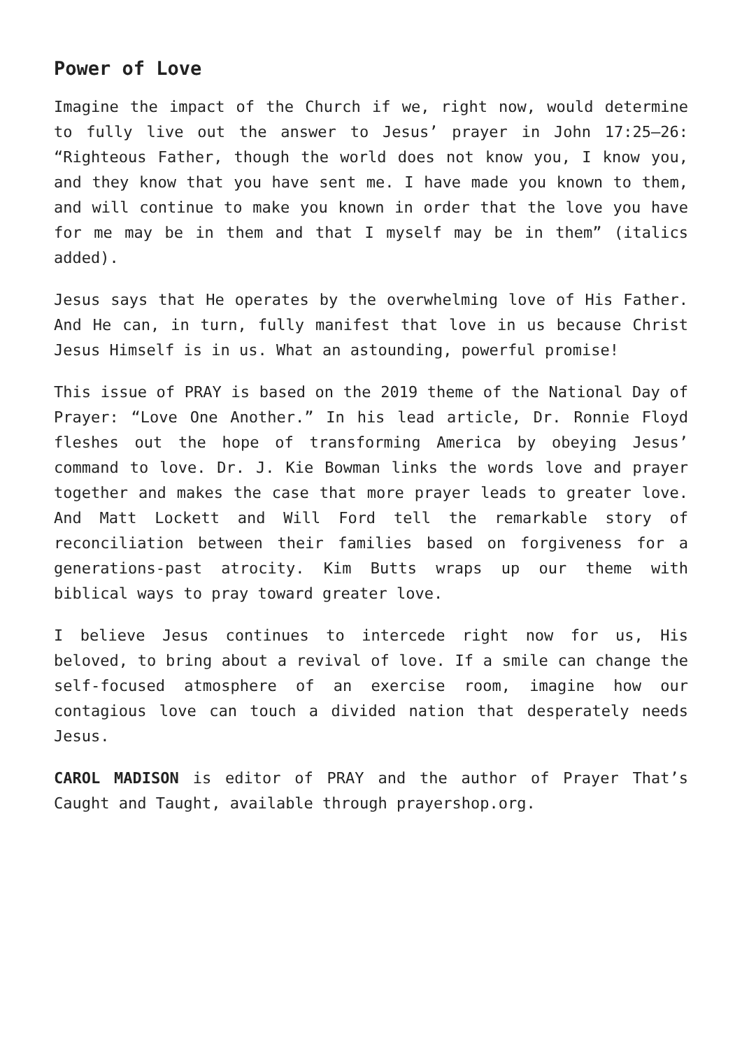Power of Love
Imagine the impact of the Church if we, right now, would determine to fully live out the answer to Jesus’ prayer in John 17:25–26: “Righteous Father, though the world does not know you, I know you, and they know that you have sent me. I have made you known to them, and will continue to make you known in order that the love you have for me may be in them and that I myself may be in them” (italics added).
Jesus says that He operates by the overwhelming love of His Father. And He can, in turn, fully manifest that love in us because Christ Jesus Himself is in us. What an astounding, powerful promise!
This issue of PRAY is based on the 2019 theme of the National Day of Prayer: “Love One Another.” In his lead article, Dr. Ronnie Floyd fleshes out the hope of transforming America by obeying Jesus’ command to love. Dr. J. Kie Bowman links the words love and prayer together and makes the case that more prayer leads to greater love. And Matt Lockett and Will Ford tell the remarkable story of reconciliation between their families based on forgiveness for a generations-past atrocity. Kim Butts wraps up our theme with biblical ways to pray toward greater love.
I believe Jesus continues to intercede right now for us, His beloved, to bring about a revival of love. If a smile can change the self-focused atmosphere of an exercise room, imagine how our contagious love can touch a divided nation that desperately needs Jesus.
CAROL MADISON is editor of PRAY and the author of Prayer That’s Caught and Taught, available through prayershop.org.